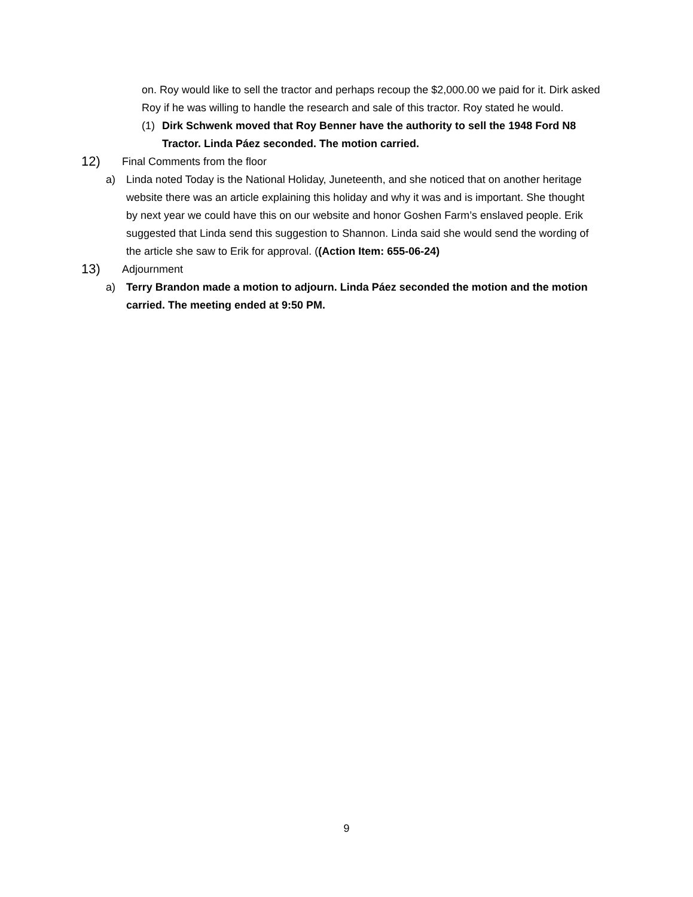on. Roy would like to sell the tractor and perhaps recoup the $2,000.00 we paid for it. Dirk asked Roy if he was willing to handle the research and sale of this tractor. Roy stated he would.
(1) Dirk Schwenk moved that Roy Benner have the authority to sell the 1948 Ford N8 Tractor. Linda Páez seconded. The motion carried.
12) Final Comments from the floor
a) Linda noted Today is the National Holiday, Juneteenth, and she noticed that on another heritage website there was an article explaining this holiday and why it was and is important. She thought by next year we could have this on our website and honor Goshen Farm’s enslaved people. Erik suggested that Linda send this suggestion to Shannon. Linda said she would send the wording of the article she saw to Erik for approval. ((Action Item: 655-06-24)
13) Adjournment
a) Terry Brandon made a motion to adjourn. Linda Páez seconded the motion and the motion carried. The meeting ended at 9:50 PM.
9